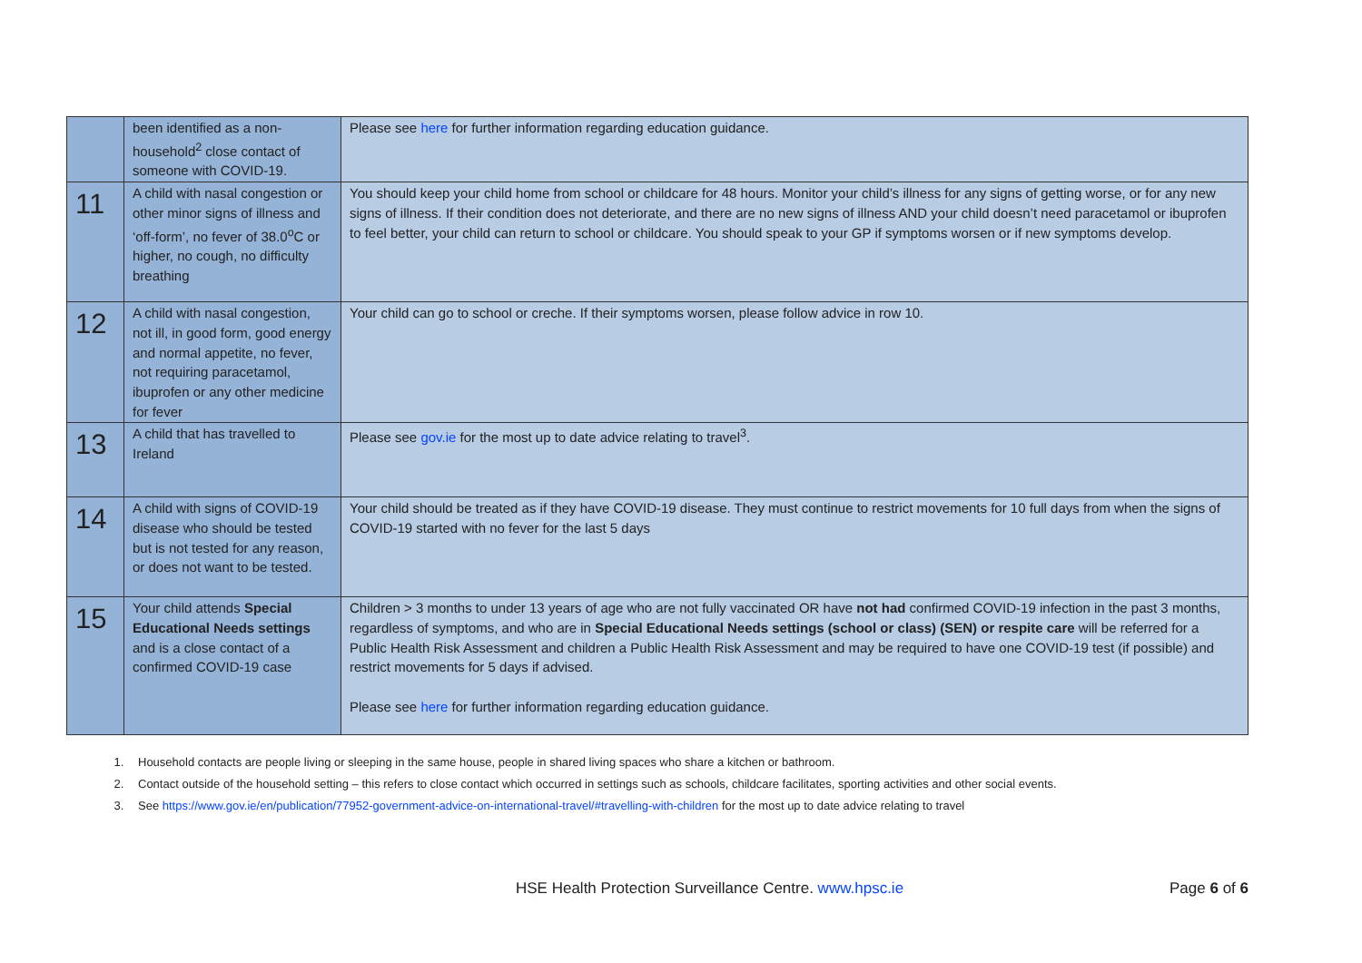| | been identified as a non-household<sup>2</sup> close contact of someone with COVID-19. | Please see here for further information regarding education guidance. |
| 11 | A child with nasal congestion or other minor signs of illness and ‘off-form’, no fever of 38.0<sup>o</sup>C or higher, no cough, no difficulty breathing | You should keep your child home from school or childcare for 48 hours. Monitor your child’s illness for any signs of getting worse, or for any new signs of illness. If their condition does not deteriorate, and there are no new signs of illness AND your child doesn’t need paracetamol or ibuprofen to feel better, your child can return to school or childcare. You should speak to your GP if symptoms worsen or if new symptoms develop. |
| 12 | A child with nasal congestion, not ill, in good form, good energy and normal appetite, no fever, not requiring paracetamol, ibuprofen or any other medicine for fever | Your child can go to school or creche. If their symptoms worsen, please follow advice in row 10. |
| 13 | A child that has travelled to Ireland | Please see gov.ie for the most up to date advice relating to travel<sup>3</sup>. |
| 14 | A child with signs of COVID-19 disease who should be tested but is not tested for any reason, or does not want to be tested. | Your child should be treated as if they have COVID-19 disease. They must continue to restrict movements for 10 full days from when the signs of COVID-19 started with no fever for the last 5 days |
| 15 | Your child attends Special Educational Needs settings and is a close contact of a confirmed COVID-19 case | Children > 3 months to under 13 years of age who are not fully vaccinated OR have not had confirmed COVID-19 infection in the past 3 months, regardless of symptoms, and who are in Special Educational Needs settings (school or class) (SEN) or respite care will be referred for a Public Health Risk Assessment and children a Public Health Risk Assessment and may be required to have one COVID-19 test (if possible) and restrict movements for 5 days if advised. Please see here for further information regarding education guidance. |
1. Household contacts are people living or sleeping in the same house, people in shared living spaces who share a kitchen or bathroom.
2. Contact outside of the household setting – this refers to close contact which occurred in settings such as schools, childcare facilitates, sporting activities and other social events.
3. See https://www.gov.ie/en/publication/77952-government-advice-on-international-travel/#travelling-with-children for the most up to date advice relating to travel
HSE Health Protection Surveillance Centre. www.hpsc.ie Page 6 of 6